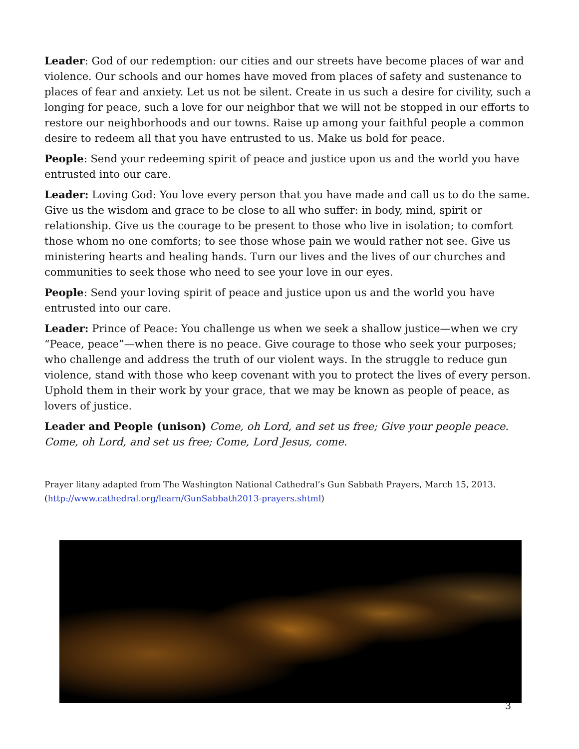Leader: God of our redemption: our cities and our streets have become places of war and violence. Our schools and our homes have moved from places of safety and sustenance to places of fear and anxiety. Let us not be silent. Create in us such a desire for civility, such a longing for peace, such a love for our neighbor that we will not be stopped in our efforts to restore our neighborhoods and our towns. Raise up among your faithful people a common desire to redeem all that you have entrusted to us. Make us bold for peace.
People: Send your redeeming spirit of peace and justice upon us and the world you have entrusted into our care.
Leader: Loving God: You love every person that you have made and call us to do the same. Give us the wisdom and grace to be close to all who suffer: in body, mind, spirit or relationship. Give us the courage to be present to those who live in isolation; to comfort those whom no one comforts; to see those whose pain we would rather not see. Give us ministering hearts and healing hands. Turn our lives and the lives of our churches and communities to seek those who need to see your love in our eyes.
People: Send your loving spirit of peace and justice upon us and the world you have entrusted into our care.
Leader: Prince of Peace: You challenge us when we seek a shallow justice—when we cry “Peace, peace”—when there is no peace. Give courage to those who seek your purposes; who challenge and address the truth of our violent ways. In the struggle to reduce gun violence, stand with those who keep covenant with you to protect the lives of every person. Uphold them in their work by your grace, that we may be known as people of peace, as lovers of justice.
Leader and People (unison) Come, oh Lord, and set us free; Give your people peace. Come, oh Lord, and set us free; Come, Lord Jesus, come.
Prayer litany adapted from The Washington National Cathedral’s Gun Sabbath Prayers, March 15, 2013. (http://www.cathedral.org/learn/GunSabbath2013-prayers.shtml)
3